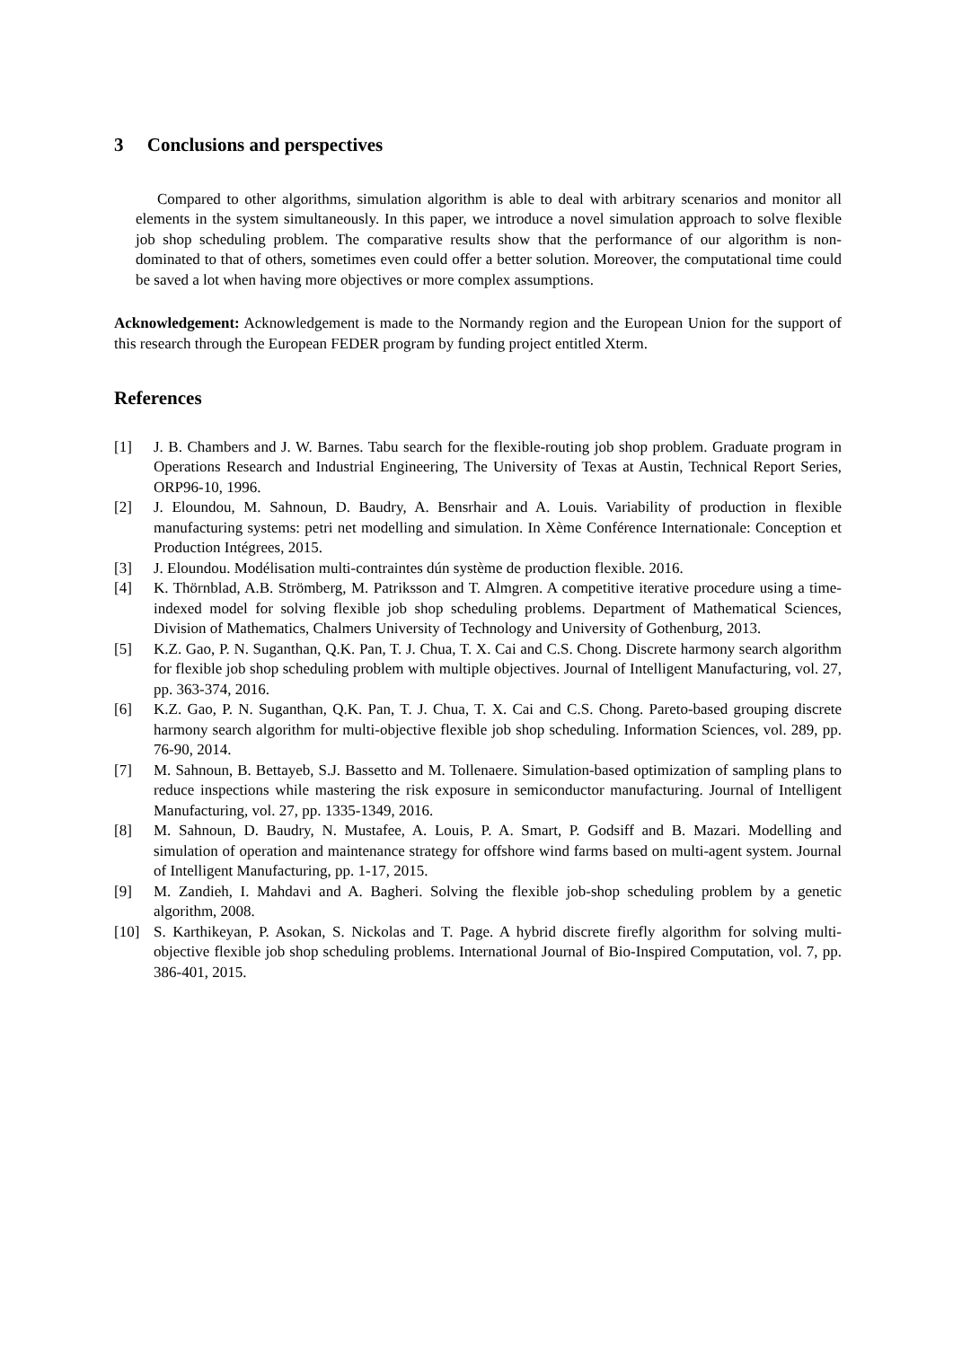3 Conclusions and perspectives
Compared to other algorithms, simulation algorithm is able to deal with arbitrary scenarios and monitor all elements in the system simultaneously. In this paper, we introduce a novel simulation approach to solve flexible job shop scheduling problem. The comparative results show that the performance of our algorithm is non-dominated to that of others, sometimes even could offer a better solution. Moreover, the computational time could be saved a lot when having more objectives or more complex assumptions.
Acknowledgement: Acknowledgement is made to the Normandy region and the European Union for the support of this research through the European FEDER program by funding project entitled Xterm.
References
[1] J. B. Chambers and J. W. Barnes. Tabu search for the flexible-routing job shop problem. Graduate program in Operations Research and Industrial Engineering, The University of Texas at Austin, Technical Report Series, ORP96-10, 1996.
[2] J. Eloundou, M. Sahnoun, D. Baudry, A. Bensrhair and A. Louis. Variability of production in flexible manufacturing systems: petri net modelling and simulation. In Xème Conférence Internationale: Conception et Production Intégrees, 2015.
[3] J. Eloundou. Modélisation multi-contraintes dún système de production flexible. 2016.
[4] K. Thörnblad, A.B. Strömberg, M. Patriksson and T. Almgren. A competitive iterative procedure using a time-indexed model for solving flexible job shop scheduling problems. Department of Mathematical Sciences, Division of Mathematics, Chalmers University of Technology and University of Gothenburg, 2013.
[5] K.Z. Gao, P. N. Suganthan, Q.K. Pan, T. J. Chua, T. X. Cai and C.S. Chong. Discrete harmony search algorithm for flexible job shop scheduling problem with multiple objectives. Journal of Intelligent Manufacturing, vol. 27, pp. 363-374, 2016.
[6] K.Z. Gao, P. N. Suganthan, Q.K. Pan, T. J. Chua, T. X. Cai and C.S. Chong. Pareto-based grouping discrete harmony search algorithm for multi-objective flexible job shop scheduling. Information Sciences, vol. 289, pp. 76-90, 2014.
[7] M. Sahnoun, B. Bettayeb, S.J. Bassetto and M. Tollenaere. Simulation-based optimization of sampling plans to reduce inspections while mastering the risk exposure in semiconductor manufacturing. Journal of Intelligent Manufacturing, vol. 27, pp. 1335-1349, 2016.
[8] M. Sahnoun, D. Baudry, N. Mustafee, A. Louis, P. A. Smart, P. Godsiff and B. Mazari. Modelling and simulation of operation and maintenance strategy for offshore wind farms based on multi-agent system. Journal of Intelligent Manufacturing, pp. 1-17, 2015.
[9] M. Zandieh, I. Mahdavi and A. Bagheri. Solving the flexible job-shop scheduling problem by a genetic algorithm, 2008.
[10] S. Karthikeyan, P. Asokan, S. Nickolas and T. Page. A hybrid discrete firefly algorithm for solving multi-objective flexible job shop scheduling problems. International Journal of Bio-Inspired Computation, vol. 7, pp. 386-401, 2015.